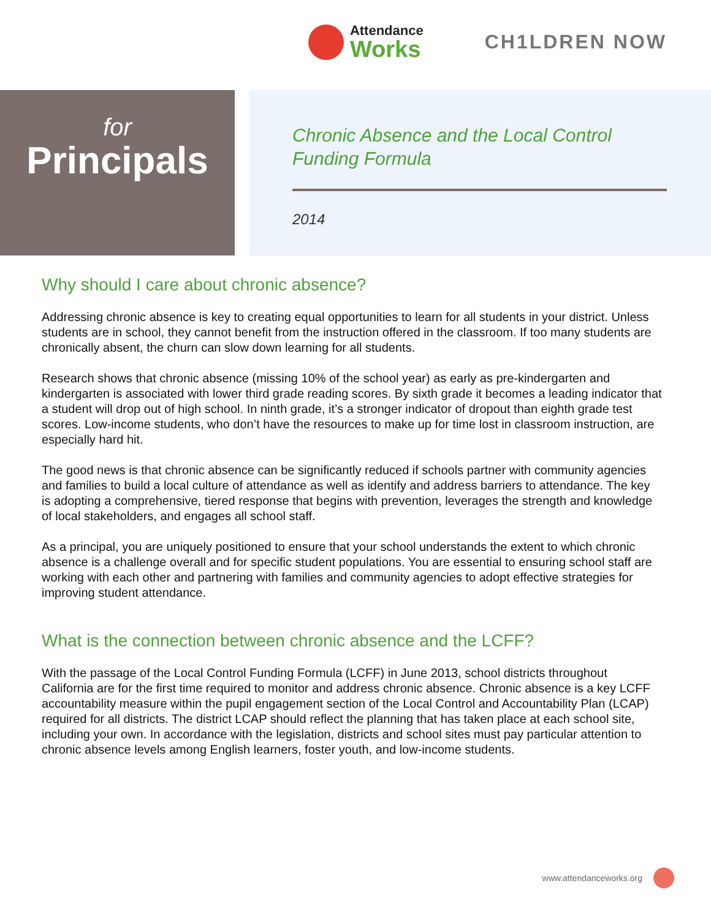Attendance
Works
CH1LDREN NOW
for
Principals
Chronic Absence and the Local Control Funding Formula
2014
Why should I care about chronic absence?
Addressing chronic absence is key to creating equal opportunities to learn for all students in your district. Unless students are in school, they cannot benefit from the instruction offered in the classroom. If too many students are chronically absent, the churn can slow down learning for all students.
Research shows that chronic absence (missing 10% of the school year) as early as pre-kindergarten and kindergarten is associated with lower third grade reading scores. By sixth grade it becomes a leading indicator that a student will drop out of high school. In ninth grade, it’s a stronger indicator of dropout than eighth grade test scores. Low-income students, who don’t have the resources to make up for time lost in classroom instruction, are especially hard hit.
The good news is that chronic absence can be significantly reduced if schools partner with community agencies and families to build a local culture of attendance as well as identify and address barriers to attendance. The key is adopting a comprehensive, tiered response that begins with prevention, leverages the strength and knowledge of local stakeholders, and engages all school staff.
As a principal, you are uniquely positioned to ensure that your school understands the extent to which chronic absence is a challenge overall and for specific student populations. You are essential to ensuring school staff are working with each other and partnering with families and community agencies to adopt effective strategies for improving student attendance.
What is the connection between chronic absence and the LCFF?
With the passage of the Local Control Funding Formula (LCFF) in June 2013, school districts throughout California are for the first time required to monitor and address chronic absence. Chronic absence is a key LCFF accountability measure within the pupil engagement section of the Local Control and Accountability Plan (LCAP) required for all districts. The district LCAP should reflect the planning that has taken place at each school site, including your own. In accordance with the legislation, districts and school sites must pay particular attention to chronic absence levels among English learners, foster youth, and low-income students.
www.attendanceworks.org